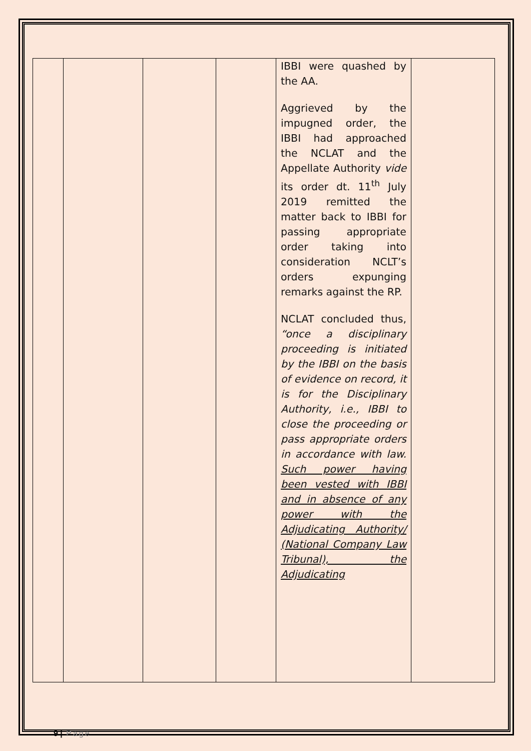| | | | | IBBI were quashed by the AA. Aggrieved by the impugned order, the IBBI had approached the NCLAT and the Appellate Authority vide its order dt. 11<sup>th</sup> July 2019 remitted the matter back to IBBI for passing appropriate order taking into consideration NCLT’s orders expunging remarks against the RP. NCLAT concluded thus, “once a disciplinary proceeding is initiated by the IBBI on the basis of evidence on record, it is for the Disciplinary Authority, i.e., IBBI to close the proceeding or pass appropriate orders in accordance with law. Such power having been vested with IBBI and in absence of any power with the Adjudicating Authority/ (National Company Law Tribunal), the Adjudicating | |
9 | Page